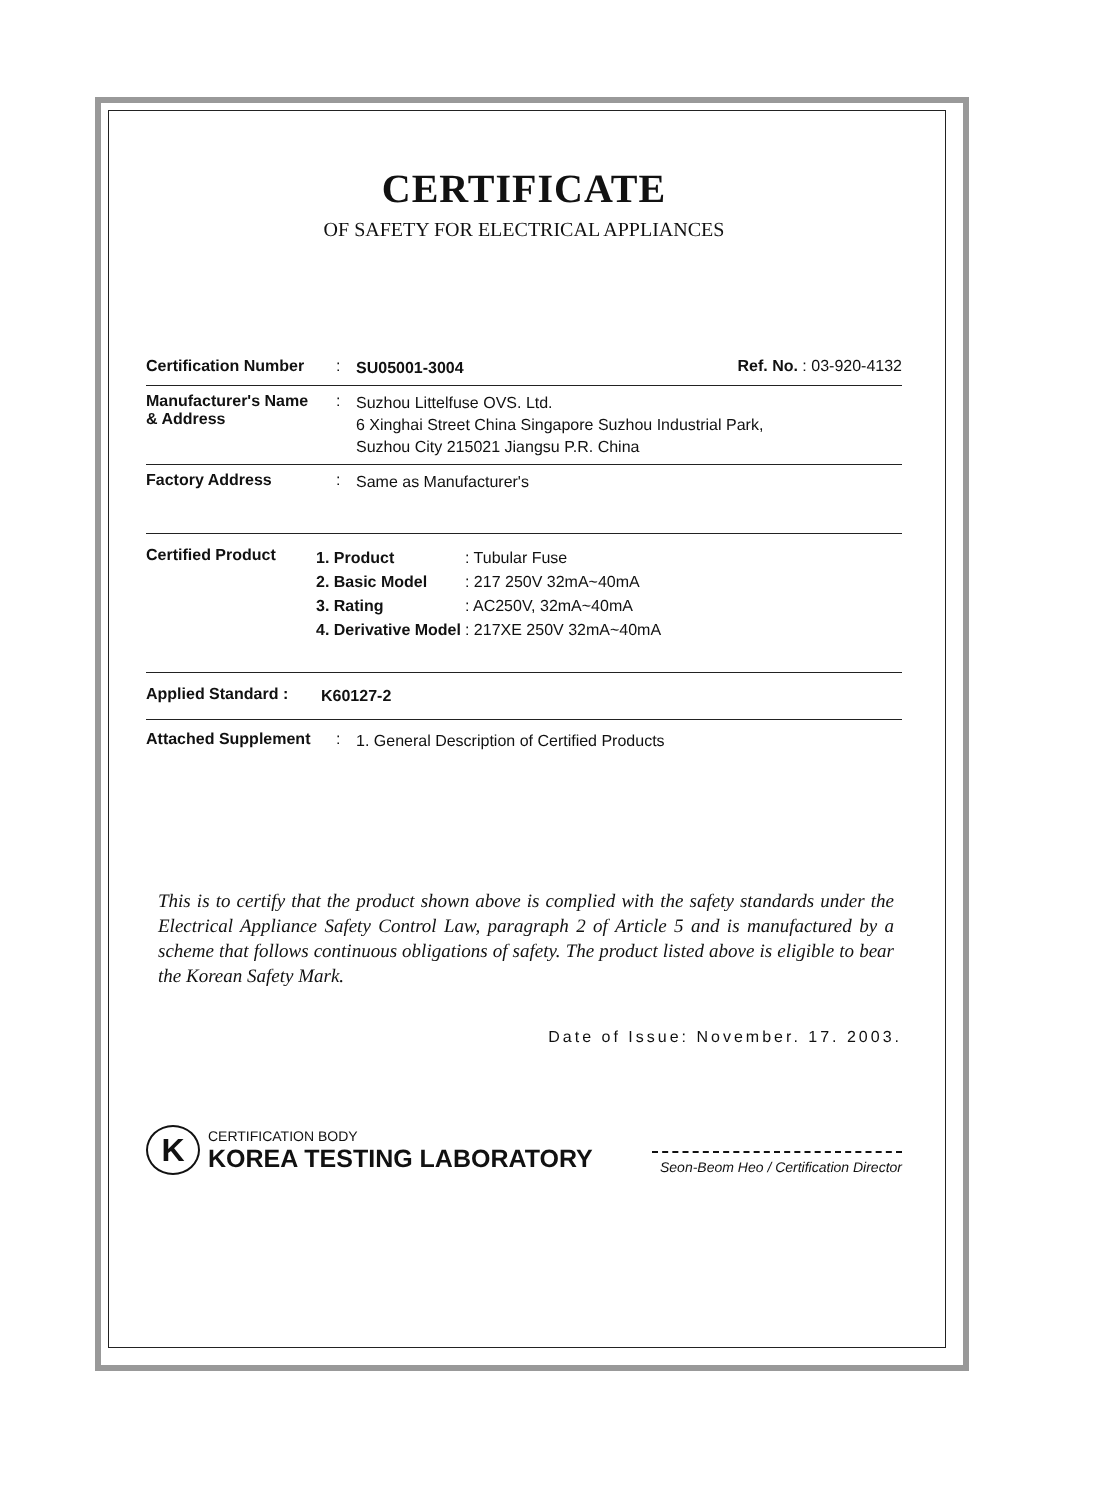CERTIFICATE
OF SAFETY FOR ELECTRICAL APPLIANCES
Certification Number: SU05001-3004 Ref. No. : 03-920-4132
Manufacturer's Name
& Address: Suzhou Littelfuse OVS. Ltd.
6 Xinghai Street China Singapore Suzhou Industrial Park,
Suzhou City 215021 Jiangsu P.R. China
Factory Address: Same as Manufacturer's
Certified Product
| 1. Product | : Tubular Fuse |
| 2. Basic Model | : 217 250V 32mA~40mA |
| 3. Rating | : AC250V, 32mA~40mA |
| 4. Derivative Model | : 217XE 250V 32mA~40mA |
Applied Standard : K60127-2
Attached Supplement: 1. General Description of Certified Products
This is to certify that the product shown above is complied with the safety standards under the Electrical Appliance Safety Control Law, paragraph 2 of Article 5 and is manufactured by a scheme that follows continuous obligations of safety. The product listed above is eligible to bear the Korean Safety Mark.
Date of Issue: November. 17. 2003.
K
CERTIFICATION BODY
KOREA TESTING LABORATORY
Seon-Beom Heo / Certification Director